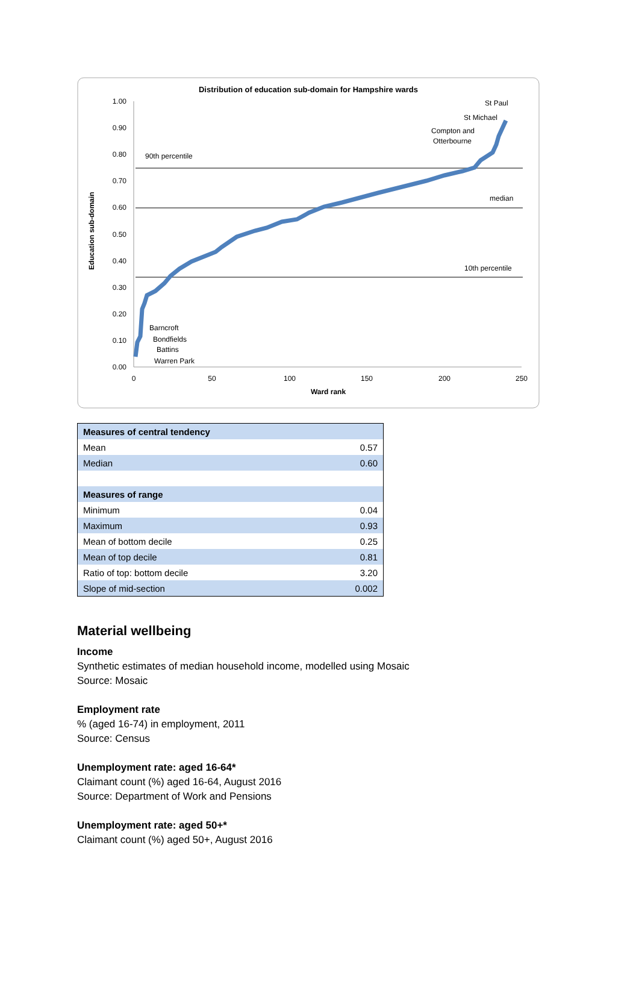Distribution of education sub-domain for Hampshire wards
1.00
0.90
0.80
0.70
0.60
0.50
0.40
0.30
0.20
0.10
0.00
0
50
100
150
200
250
Ward rank
Education sub-domain
90th percentile
median
10th percentile
St Paul
St Michael
Compton and
Otterbourne
Barncroft
Bondfields
Battins
Warren Park
| Measures of central tendency | |
| --- | --- |
| Mean | 0.57 |
| Median | 0.60 |
| Measures of range | |
| Minimum | 0.04 |
| Maximum | 0.93 |
| Mean of bottom decile | 0.25 |
| Mean of top decile | 0.81 |
| Ratio of top: bottom decile | 3.20 |
| Slope of mid-section | 0.002 |
Material wellbeing
Income
Synthetic estimates of median household income, modelled using Mosaic
Source: Mosaic
Employment rate% (aged 16-74) in employment, 2011
Source: Census
Unemployment rate: aged 16-64*
Claimant count (%) aged 16-64, August 2016
Source: Department of Work and Pensions
Unemployment rate: aged 50+*
Claimant count (%) aged 50+, August 2016